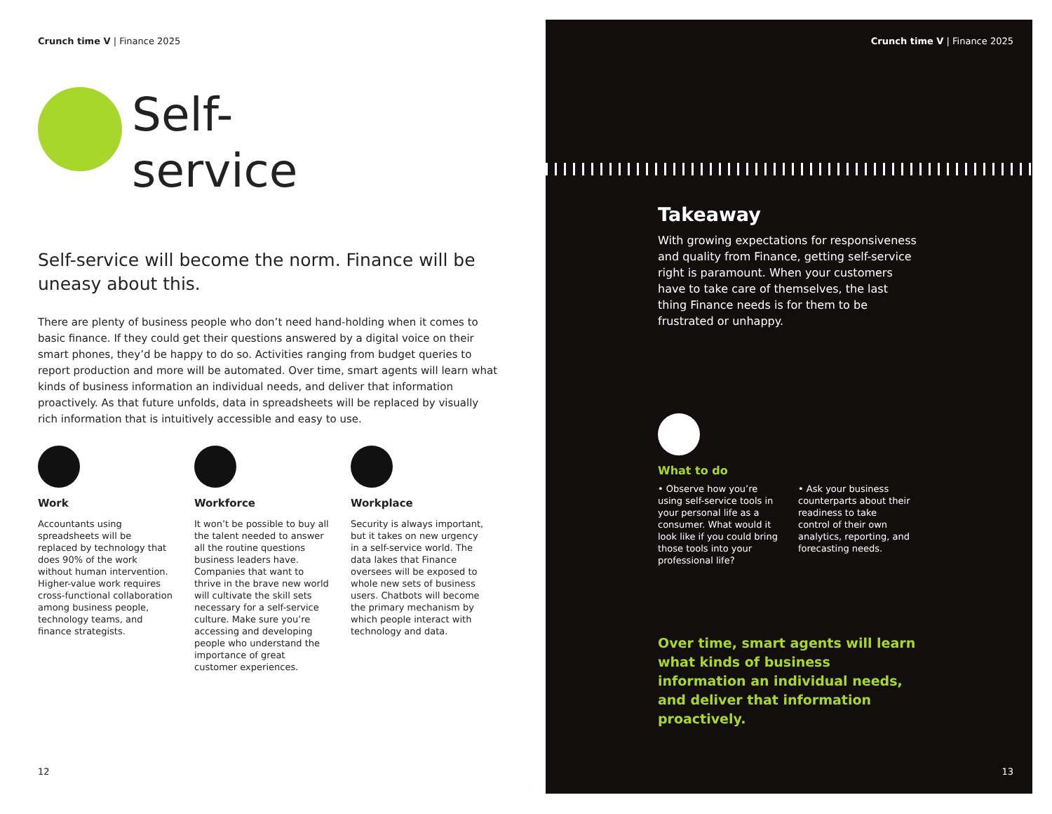Crunch time V | Finance 2025
Self-
service
Self-service will become the norm. Finance will be uneasy about this.
There are plenty of business people who don’t need hand-holding when it comes to basic finance. If they could get their questions answered by a digital voice on their smart phones, they’d be happy to do so. Activities ranging from budget queries to report production and more will be automated. Over time, smart agents will learn what kinds of business information an individual needs, and deliver that information proactively. As that future unfolds, data in spreadsheets will be replaced by visually rich information that is intuitively accessible and easy to use.
Work
Accountants using spreadsheets will be replaced by technology that does 90% of the work without human intervention. Higher-value work requires cross-functional collaboration among business people, technology teams, and finance strategists.
Workforce
It won’t be possible to buy all the talent needed to answer all the routine questions business leaders have. Companies that want to thrive in the brave new world will cultivate the skill sets necessary for a self-service culture. Make sure you’re accessing and developing people who understand the importance of great customer experiences.
Workplace
Security is always important, but it takes on new urgency in a self-service world. The data lakes that Finance oversees will be exposed to whole new sets of business users. Chatbots will become the primary mechanism by which people interact with technology and data.
12
Crunch time V | Finance 2025
Takeaway
With growing expectations for responsiveness and quality from Finance, getting self-service right is paramount. When your customers have to take care of themselves, the last thing Finance needs is for them to be frustrated or unhappy.
What to do
• Observe how you’re using self-service tools in your personal life as a consumer. What would it look like if you could bring those tools into your professional life?
• Ask your business counterparts about their readiness to take control of their own analytics, reporting, and forecasting needs.
Over time, smart agents will learn what kinds of business information an individual needs, and deliver that information proactively.
13